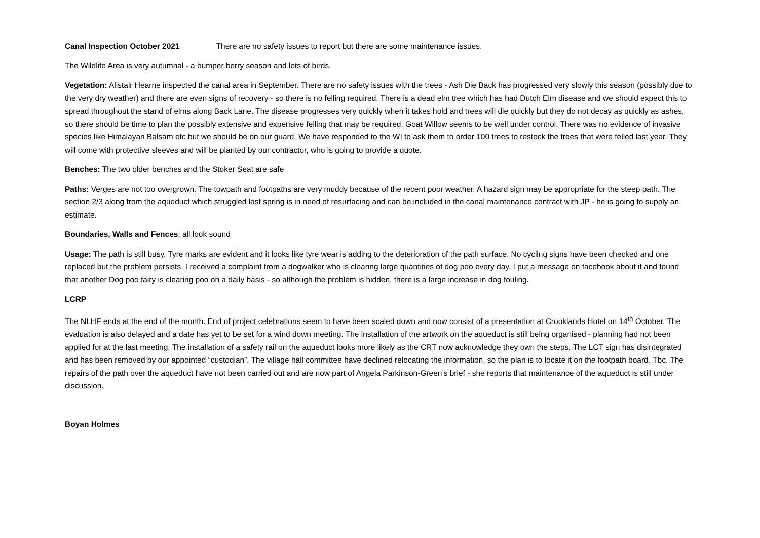Canal Inspection October 2021 There are no safety issues to report but there are some maintenance issues.
The Wildlife Area is very autumnal - a bumper berry season and lots of birds.
Vegetation: Alistair Hearne inspected the canal area in September. There are no safety issues with the trees - Ash Die Back has progressed very slowly this season (possibly due to the very dry weather) and there are even signs of recovery - so there is no felling required. There is a dead elm tree which has had Dutch Elm disease and we should expect this to spread throughout the stand of elms along Back Lane. The disease progresses very quickly when it takes hold and trees will die quickly but they do not decay as quickly as ashes, so there should be time to plan the possibly extensive and expensive felling that may be required. Goat Willow seems to be well under control. There was no evidence of invasive species like Himalayan Balsam etc but we should be on our guard. We have responded to the WI to ask them to order 100 trees to restock the trees that were felled last year. They will come with protective sleeves and will be planted by our contractor, who is going to provide a quote.
Benches: The two older benches and the Stoker Seat are safe
Paths: Verges are not too overgrown. The towpath and footpaths are very muddy because of the recent poor weather. A hazard sign may be appropriate for the steep path. The section 2/3 along from the aqueduct which struggled last spring is in need of resurfacing and can be included in the canal maintenance contract with JP - he is going to supply an estimate.
Boundaries, Walls and Fences: all look sound
Usage: The path is still busy. Tyre marks are evident and it looks like tyre wear is adding to the deterioration of the path surface. No cycling signs have been checked and one replaced but the problem persists. I received a complaint from a dogwalker who is clearing large quantities of dog poo every day. I put a message on facebook about it and found that another Dog poo fairy is clearing poo on a daily basis - so although the problem is hidden, there is a large increase in dog fouling.
LCRP
The NLHF ends at the end of the month. End of project celebrations seem to have been scaled down and now consist of a presentation at Crooklands Hotel on 14<sup>th</sup> October. The evaluation is also delayed and a date has yet to be set for a wind down meeting. The installation of the artwork on the aqueduct is still being organised - planning had not been applied for at the last meeting. The installation of a safety rail on the aqueduct looks more likely as the CRT now acknowledge they own the steps. The LCT sign has disintegrated and has been removed by our appointed “custodian”. The village hall committee have declined relocating the information, so the plan is to locate it on the footpath board. Tbc. The repairs of the path over the aqueduct have not been carried out and are now part of Angela Parkinson-Green’s brief - she reports that maintenance of the aqueduct is still under discussion.
Boyan Holmes